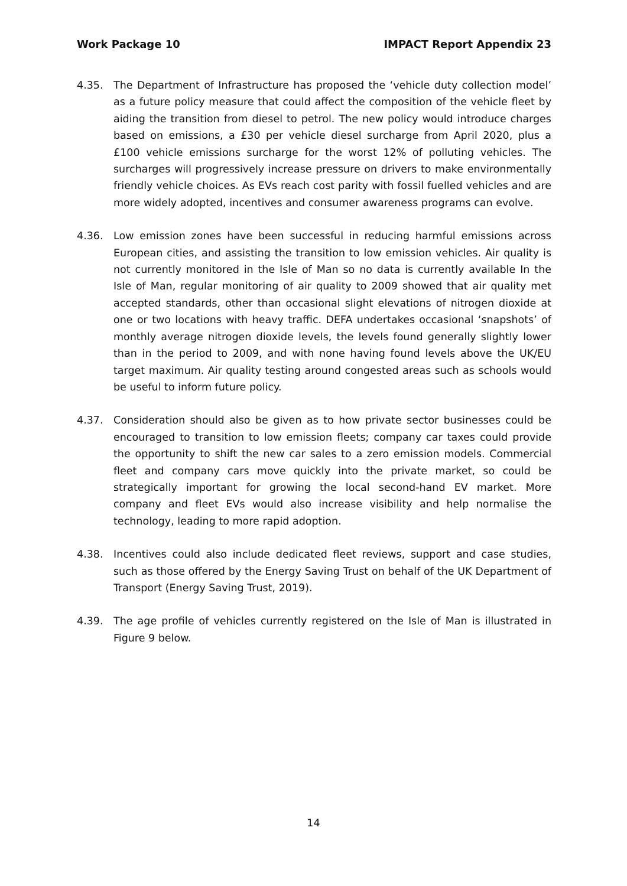Work Package 10 IMPACT Report Appendix 23
4.35. The Department of Infrastructure has proposed the ‘vehicle duty collection model’ as a future policy measure that could affect the composition of the vehicle fleet by aiding the transition from diesel to petrol. The new policy would introduce charges based on emissions, a £30 per vehicle diesel surcharge from April 2020, plus a £100 vehicle emissions surcharge for the worst 12% of polluting vehicles. The surcharges will progressively increase pressure on drivers to make environmentally friendly vehicle choices. As EVs reach cost parity with fossil fuelled vehicles and are more widely adopted, incentives and consumer awareness programs can evolve.
4.36. Low emission zones have been successful in reducing harmful emissions across European cities, and assisting the transition to low emission vehicles. Air quality is not currently monitored in the Isle of Man so no data is currently available In the Isle of Man, regular monitoring of air quality to 2009 showed that air quality met accepted standards, other than occasional slight elevations of nitrogen dioxide at one or two locations with heavy traffic. DEFA undertakes occasional ‘snapshots’ of monthly average nitrogen dioxide levels, the levels found generally slightly lower than in the period to 2009, and with none having found levels above the UK/EU target maximum. Air quality testing around congested areas such as schools would be useful to inform future policy.
4.37. Consideration should also be given as to how private sector businesses could be encouraged to transition to low emission fleets; company car taxes could provide the opportunity to shift the new car sales to a zero emission models. Commercial fleet and company cars move quickly into the private market, so could be strategically important for growing the local second-hand EV market. More company and fleet EVs would also increase visibility and help normalise the technology, leading to more rapid adoption.
4.38. Incentives could also include dedicated fleet reviews, support and case studies, such as those offered by the Energy Saving Trust on behalf of the UK Department of Transport (Energy Saving Trust, 2019).
4.39. The age profile of vehicles currently registered on the Isle of Man is illustrated in Figure 9 below.
14